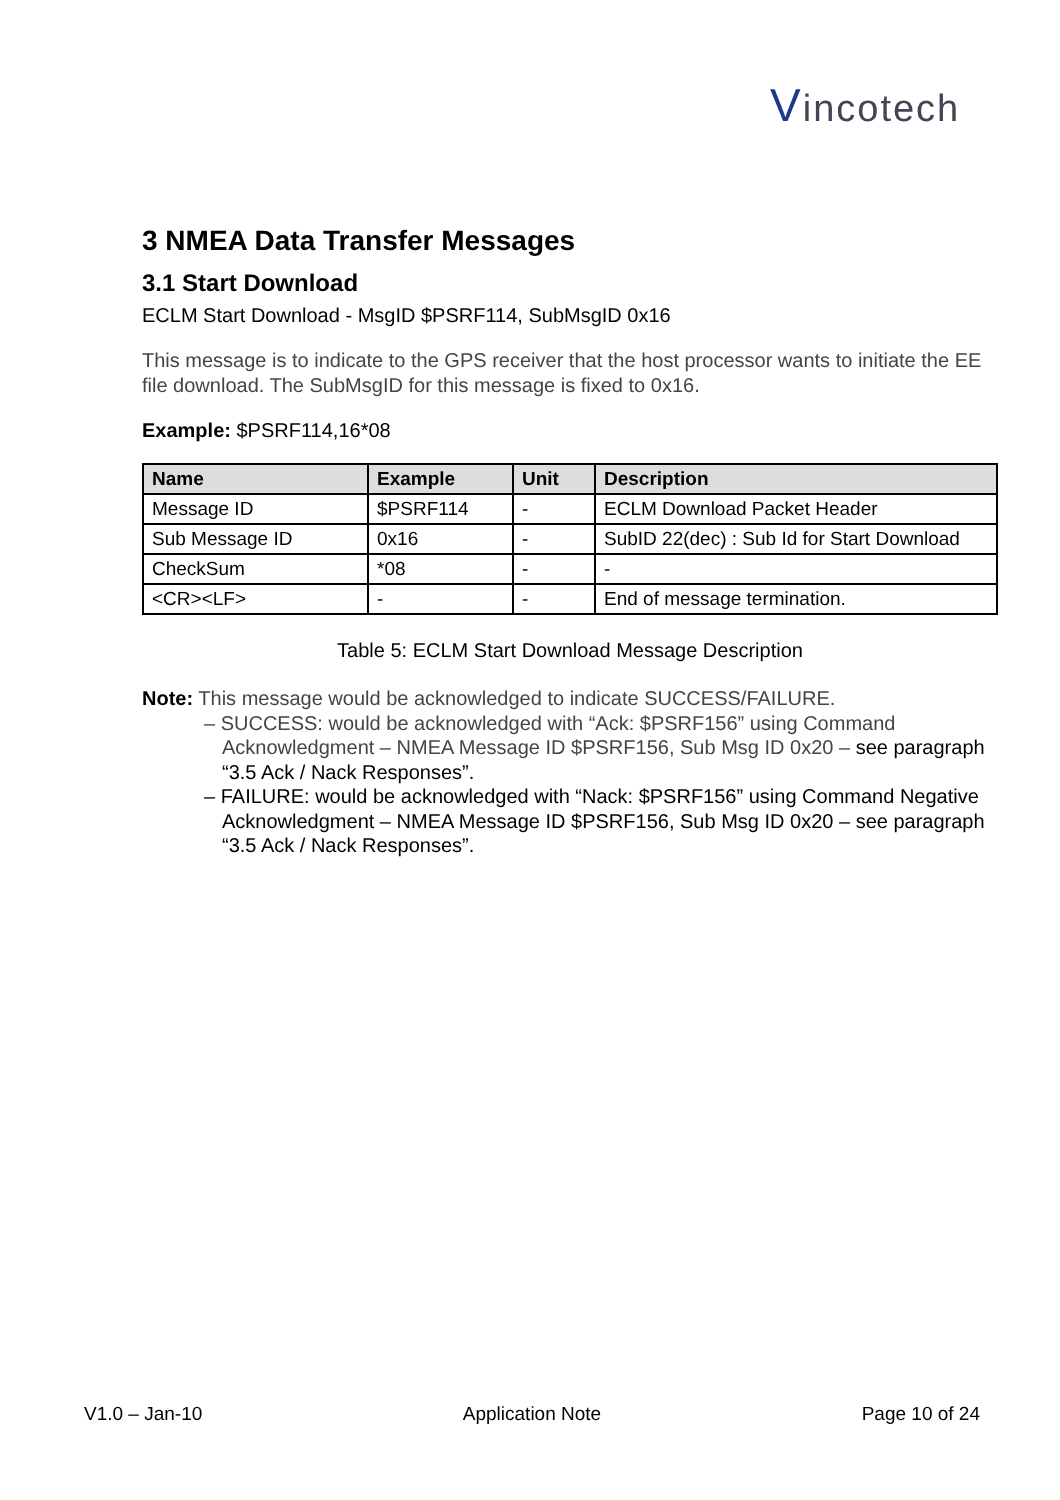Vincotech
3 NMEA Data Transfer Messages
3.1 Start Download
ECLM Start Download - MsgID $PSRF114, SubMsgID 0x16
This message is to indicate to the GPS receiver that the host processor wants to initiate the EE file download. The SubMsgID for this message is fixed to 0x16.
Example: $PSRF114,16*08
| Name | Example | Unit | Description |
| --- | --- | --- | --- |
| Message ID | $PSRF114 | - | ECLM Download Packet Header |
| Sub Message ID | 0x16 | - | SubID 22(dec) : Sub Id for Start Download |
| CheckSum | *08 | - | - |
| <CR><LF> | - | - | End of message termination. |
Table 5: ECLM Start Download Message Description
Note: This message would be acknowledged to indicate SUCCESS/FAILURE.
– SUCCESS: would be acknowledged with “Ack: $PSRF156” using Command Acknowledgment – NMEA Message ID $PSRF156, Sub Msg ID 0x20 – see paragraph “3.5 Ack / Nack Responses”.
– FAILURE: would be acknowledged with “Nack: $PSRF156” using Command Negative Acknowledgment – NMEA Message ID $PSRF156, Sub Msg ID 0x20 – see paragraph “3.5 Ack / Nack Responses”.
V1.0 – Jan-10 Application Note Page 10 of 24